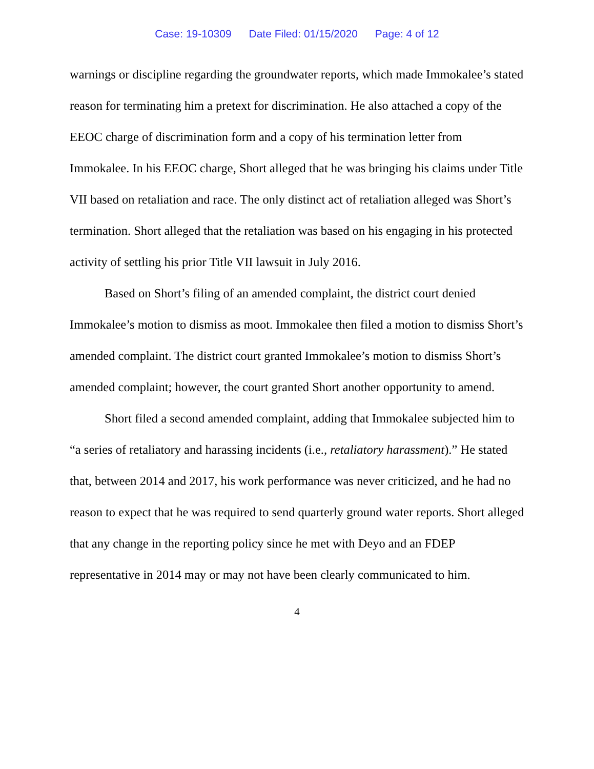Case: 19-10309 Date Filed: 01/15/2020 Page: 4 of 12
warnings or discipline regarding the groundwater reports, which made Immokalee’s stated reason for terminating him a pretext for discrimination. He also attached a copy of the EEOC charge of discrimination form and a copy of his termination letter from Immokalee. In his EEOC charge, Short alleged that he was bringing his claims under Title VII based on retaliation and race. The only distinct act of retaliation alleged was Short’s termination. Short alleged that the retaliation was based on his engaging in his protected activity of settling his prior Title VII lawsuit in July 2016.
Based on Short’s filing of an amended complaint, the district court denied Immokalee’s motion to dismiss as moot. Immokalee then filed a motion to dismiss Short’s amended complaint. The district court granted Immokalee’s motion to dismiss Short’s amended complaint; however, the court granted Short another opportunity to amend.
Short filed a second amended complaint, adding that Immokalee subjected him to “a series of retaliatory and harassing incidents (i.e., retaliatory harassment).” He stated that, between 2014 and 2017, his work performance was never criticized, and he had no reason to expect that he was required to send quarterly ground water reports. Short alleged that any change in the reporting policy since he met with Deyo and an FDEP representative in 2014 may or may not have been clearly communicated to him.
4